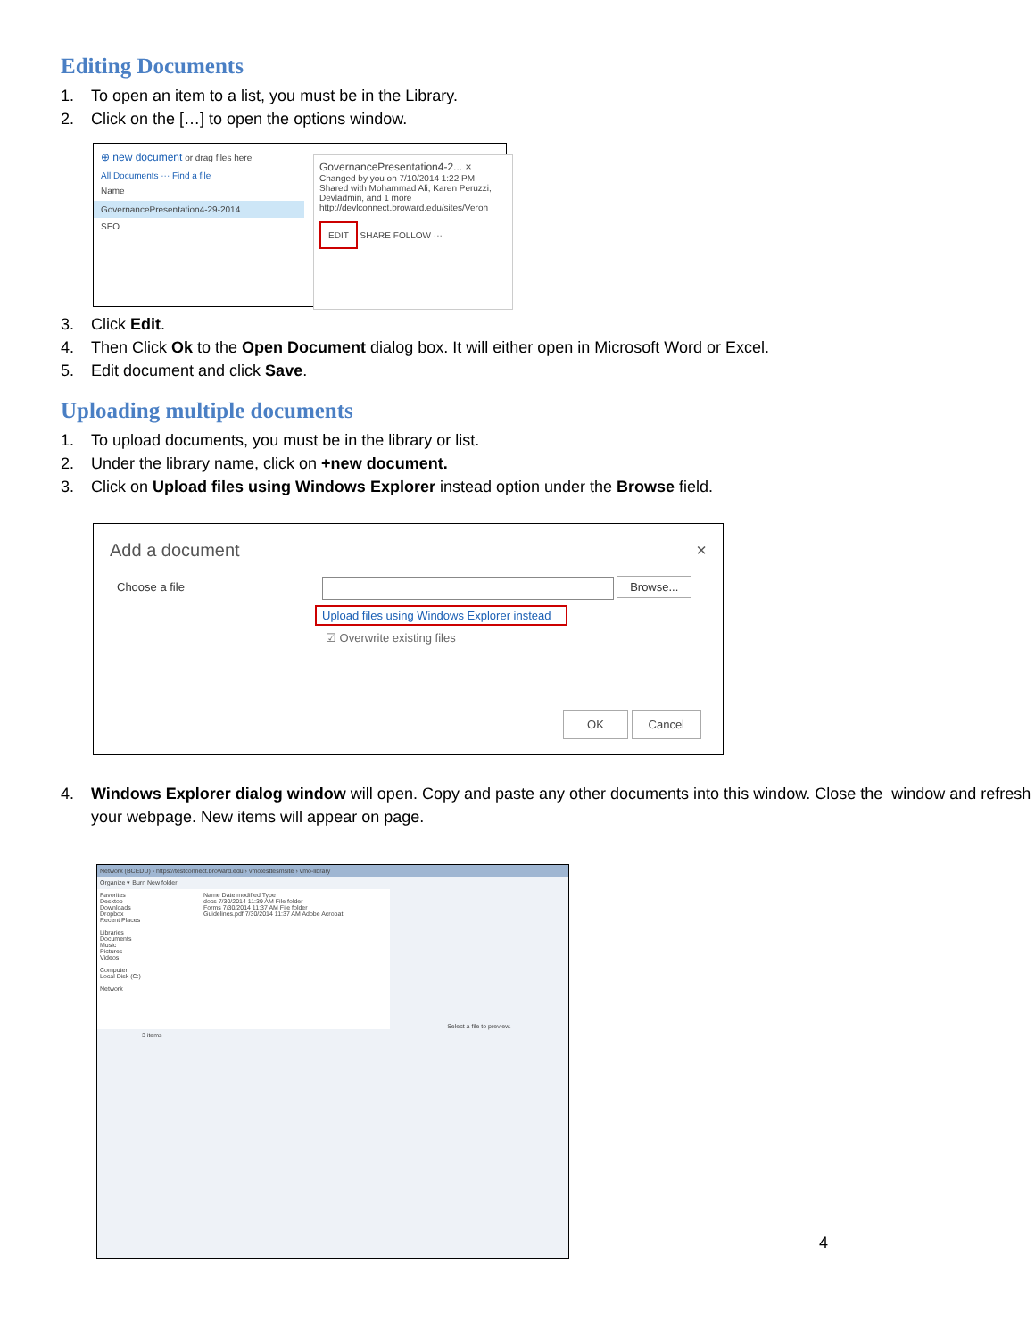Editing Documents
1. To open an item to a list, you must be in the Library.
2. Click on the […] to open the options window.
⊕ new document or drag files here
All Documents ··· Find a file
Name
GovernancePresentation4-29-2014
SEO
GovernancePresentation4-2... ×
Changed by you on 7/10/2014 1:22 PM
Shared with Mohammad Ali, Karen Peruzzi, Devladmin, and 1 more
http://devlconnect.broward.edu/sites/Veron
EDIT SHARE FOLLOW ···
3. Click Edit.
4. Then Click Ok to the Open Document dialog box. It will either open in Microsoft Word or Excel.
5. Edit document and click Save.
Uploading multiple documents
1. To upload documents, you must be in the library or list.
2. Under the library name, click on +new document.
3. Click on Upload files using Windows Explorer instead option under the Browse field.
Add a document ×
Choose a file Browse...
Upload files using Windows Explorer instead
☑ Overwrite existing files
OK Cancel
4. Windows Explorer dialog window will open. Copy and paste any other documents into this window. Close the window and refresh your webpage. New items will appear on page.
Network (BCEDU) › https://testconnect.broward.edu › vmotesttesmsite › vmo-library
Organize ▾ Burn New folder
Favorites
Desktop
Downloads
Dropbox
Recent Places
Libraries
Documents
Music
Pictures
Videos
Computer
Local Disk (C:)
Network
Name Date modified Type
docs 7/30/2014 11:39 AM File folder
Forms 7/30/2014 11:37 AM File folder
Guidelines.pdf 7/30/2014 11:37 AM Adobe Acrobat
Select a file to preview.
3 items
4